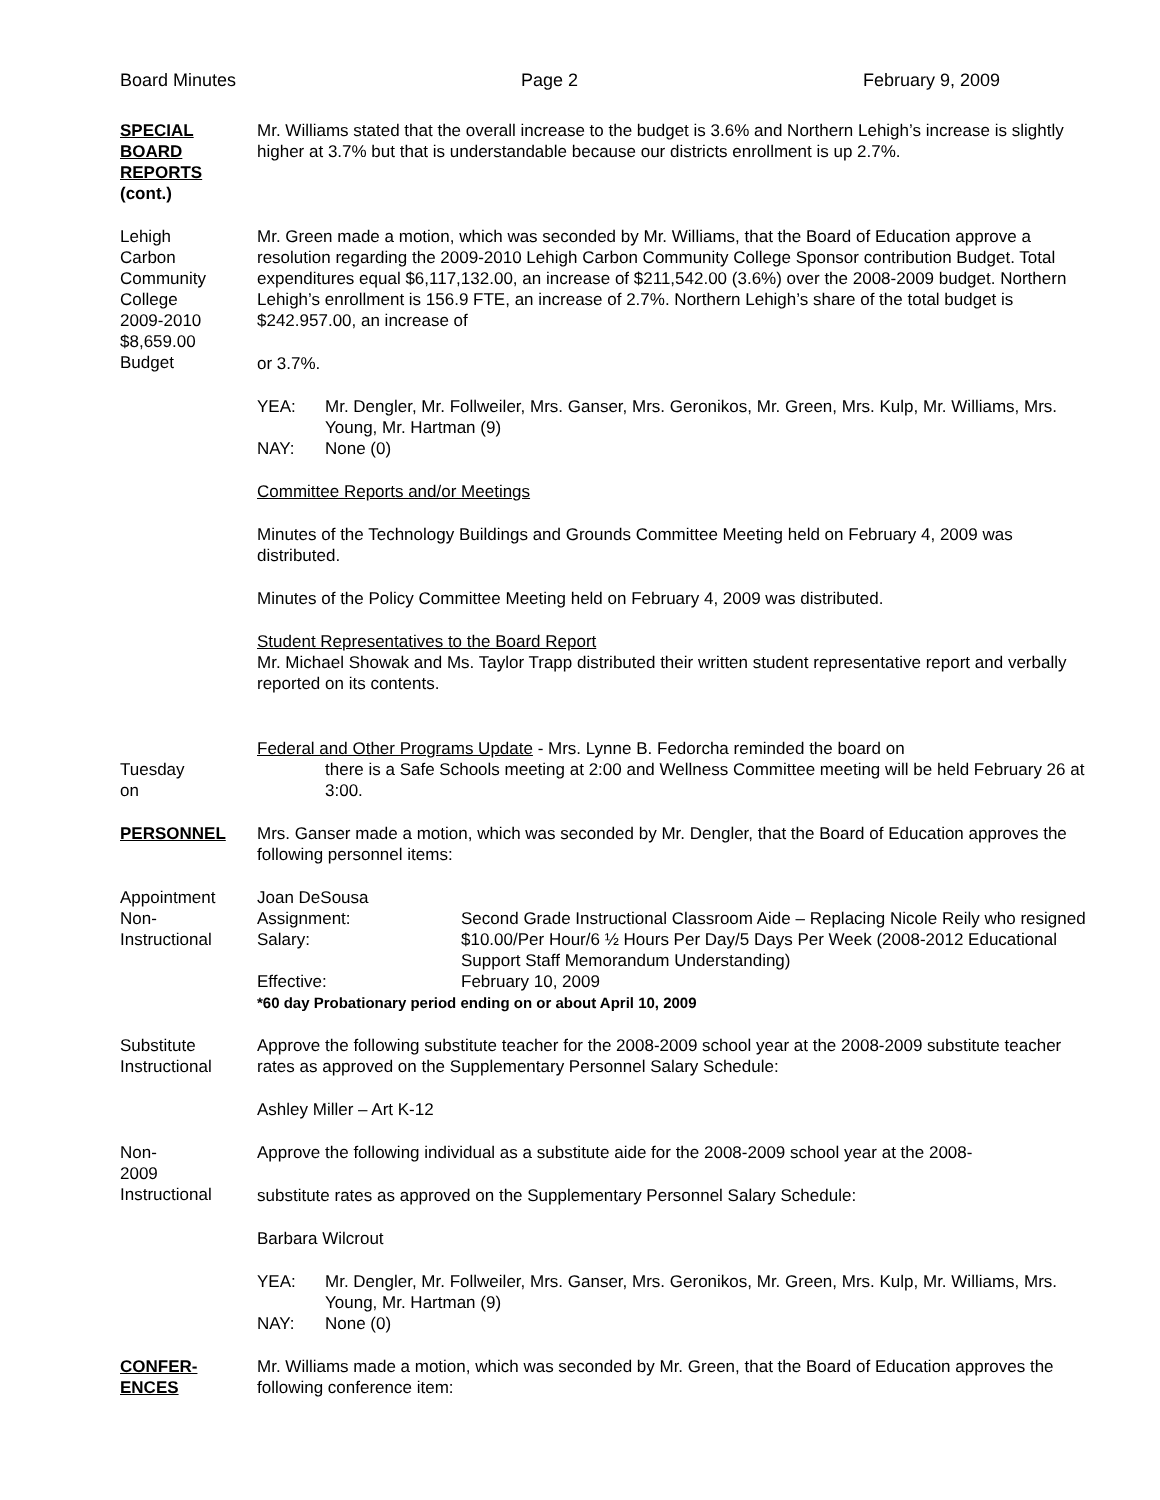Board Minutes Page 2 February 9, 2009
SPECIAL
BOARD
REPORTS
(cont.)
Mr. Williams stated that the overall increase to the budget is 3.6% and Northern Lehigh’s increase is slightly higher at 3.7% but that is understandable because our districts enrollment is up 2.7%.
Lehigh
Carbon
Community
College
2009-2010
$8,659.00
Budget
Mr. Green made a motion, which was seconded by Mr. Williams, that the Board of Education approve a resolution regarding the 2009-2010 Lehigh Carbon Community College Sponsor contribution Budget. Total expenditures equal $6,117,132.00, an increase of $211,542.00 (3.6%) over the 2008-2009 budget. Northern Lehigh’s enrollment is 156.9 FTE, an increase of 2.7%. Northern Lehigh’s share of the total budget is $242.957.00, an increase of
or 3.7%.
YEA: Mr. Dengler, Mr. Follweiler, Mrs. Ganser, Mrs. Geronikos, Mr. Green, Mrs. Kulp, Mr. Williams, Mrs. Young, Mr. Hartman (9)
NAY: None (0)
Committee Reports and/or Meetings
Minutes of the Technology Buildings and Grounds Committee Meeting held on February 4, 2009 was distributed.
Minutes of the Policy Committee Meeting held on February 4, 2009 was distributed.
Student Representatives to the Board Report
Mr. Michael Showak and Ms. Taylor Trapp distributed their written student representative report and verbally reported on its contents.
Tuesday
on
Federal and Other Programs Update - Mrs. Lynne B. Fedorcha reminded the board on
there is a Safe Schools meeting at 2:00 and Wellness Committee meeting will be held February 26 at 3:00.
PERSONNEL Mrs. Ganser made a motion, which was seconded by Mr. Dengler, that the Board of Education approves the following personnel items:
Appointment
Non-
Instructional
Joan DeSousa
Assignment: Second Grade Instructional Classroom Aide – Replacing Nicole Reily who resigned
Salary: $10.00/Per Hour/6 ½ Hours Per Day/5 Days Per Week (2008-2012 Educational Support Staff Memorandum Understanding)
Effective: February 10, 2009
*60 day Probationary period ending on or about April 10, 2009
Substitute
Instructional
Approve the following substitute teacher for the 2008-2009 school year at the 2008-2009 substitute teacher rates as approved on the Supplementary Personnel Salary Schedule:
Ashley Miller – Art K-12
Non-
2009
Instructional
Approve the following individual as a substitute aide for the 2008-2009 school year at the 2008-
substitute rates as approved on the Supplementary Personnel Salary Schedule:
Barbara Wilcrout
YEA: Mr. Dengler, Mr. Follweiler, Mrs. Ganser, Mrs. Geronikos, Mr. Green, Mrs. Kulp, Mr. Williams, Mrs. Young, Mr. Hartman (9)
NAY: None (0)
CONFER-
ENCES
Mr. Williams made a motion, which was seconded by Mr. Green, that the Board of Education approves the following conference item: